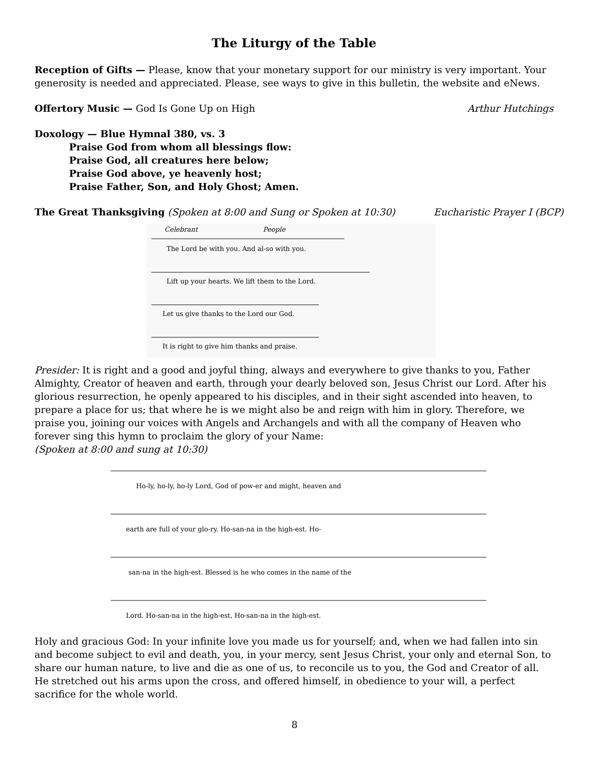The Liturgy of the Table
Reception of Gifts — Please, know that your monetary support for our ministry is very important. Your generosity is needed and appreciated. Please, see ways to give in this bulletin, the website and eNews.
Offertory Music — God Is Gone Up on High Arthur Hutchings
Doxology — Blue Hymnal 380, vs. 3
Praise God from whom all blessings flow:
Praise God, all creatures here below;
Praise God above, ye heavenly host;
Praise Father, Son, and Holy Ghost; Amen.
The Great Thanksgiving (Spoken at 8:00 and Sung or Spoken at 10:30) Eucharistic Prayer I (BCP)
The Lord be with you. And al-so with you.
Lift up your hearts. We lift them to the Lord.
Let us give thanks to the Lord our God.
It is right to give him thanks and praise.
Celebrant
People
Presider: It is right and a good and joyful thing, always and everywhere to give thanks to you, Father Almighty, Creator of heaven and earth, through your dearly beloved son, Jesus Christ our Lord. After his glorious resurrection, he openly appeared to his disciples, and in their sight ascended into heaven, to prepare a place for us; that where he is we might also be and reign with him in glory. Therefore, we praise you, joining our voices with Angels and Archangels and with all the company of Heaven who forever sing this hymn to proclaim the glory of your Name:
(Spoken at 8:00 and sung at 10:30)
Ho-ly, ho-ly, ho-ly Lord, God of pow-er and might, heaven and
earth are full of your glo-ry. Ho-san-na in the high-est. Ho-
san-na in the high-est. Blessed is he who comes in the name of the
Lord. Ho-san-na in the high-est, Ho-san-na in the high-est.
Holy and gracious God: In your infinite love you made us for yourself; and, when we had fallen into sin and become subject to evil and death, you, in your mercy, sent Jesus Christ, your only and eternal Son, to share our human nature, to live and die as one of us, to reconcile us to you, the God and Creator of all. He stretched out his arms upon the cross, and offered himself, in obedience to your will, a perfect sacrifice for the whole world.
8